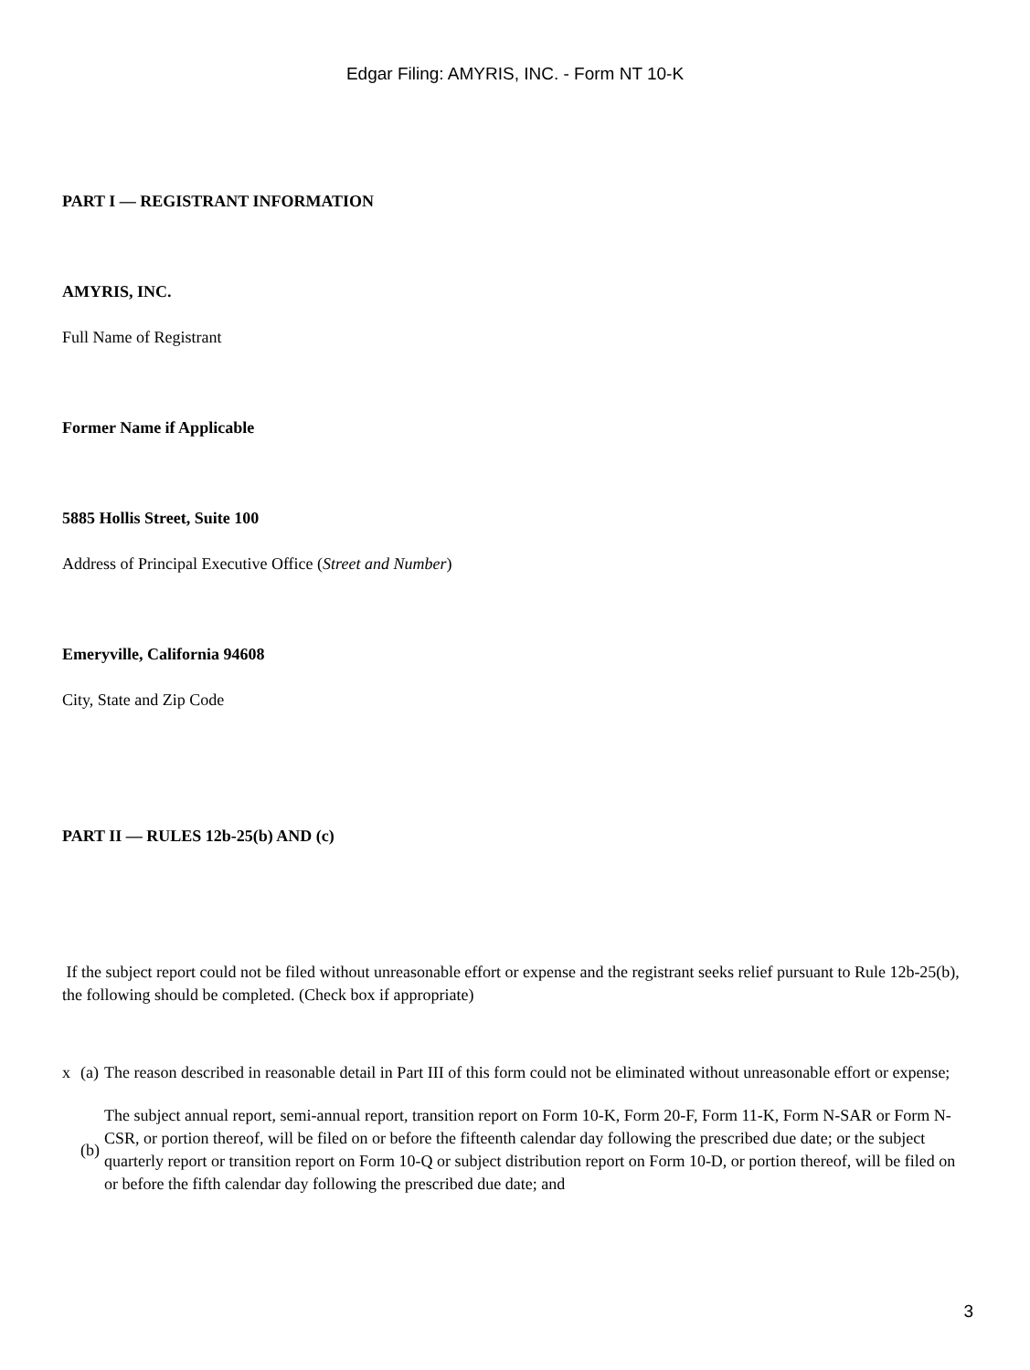Edgar Filing: AMYRIS, INC. - Form NT 10-K
PART I — REGISTRANT INFORMATION
AMYRIS, INC.
Full Name of Registrant
Former Name if Applicable
5885 Hollis Street, Suite 100
Address of Principal Executive Office (Street and Number)
Emeryville, California 94608
City, State and Zip Code
PART II — RULES 12b-25(b) AND (c)
If the subject report could not be filed without unreasonable effort or expense and the registrant seeks relief pursuant to Rule 12b-25(b), the following should be completed. (Check box if appropriate)
| x | (a) | The reason described in reasonable detail in Part III of this form could not be eliminated without unreasonable effort or expense; |
| | (b) | The subject annual report, semi-annual report, transition report on Form 10-K, Form 20-F, Form 11-K, Form N-SAR or Form N-CSR, or portion thereof, will be filed on or before the fifteenth calendar day following the prescribed due date; or the subject quarterly report or transition report on Form 10-Q or subject distribution report on Form 10-D, or portion thereof, will be filed on or before the fifth calendar day following the prescribed due date; and |
3